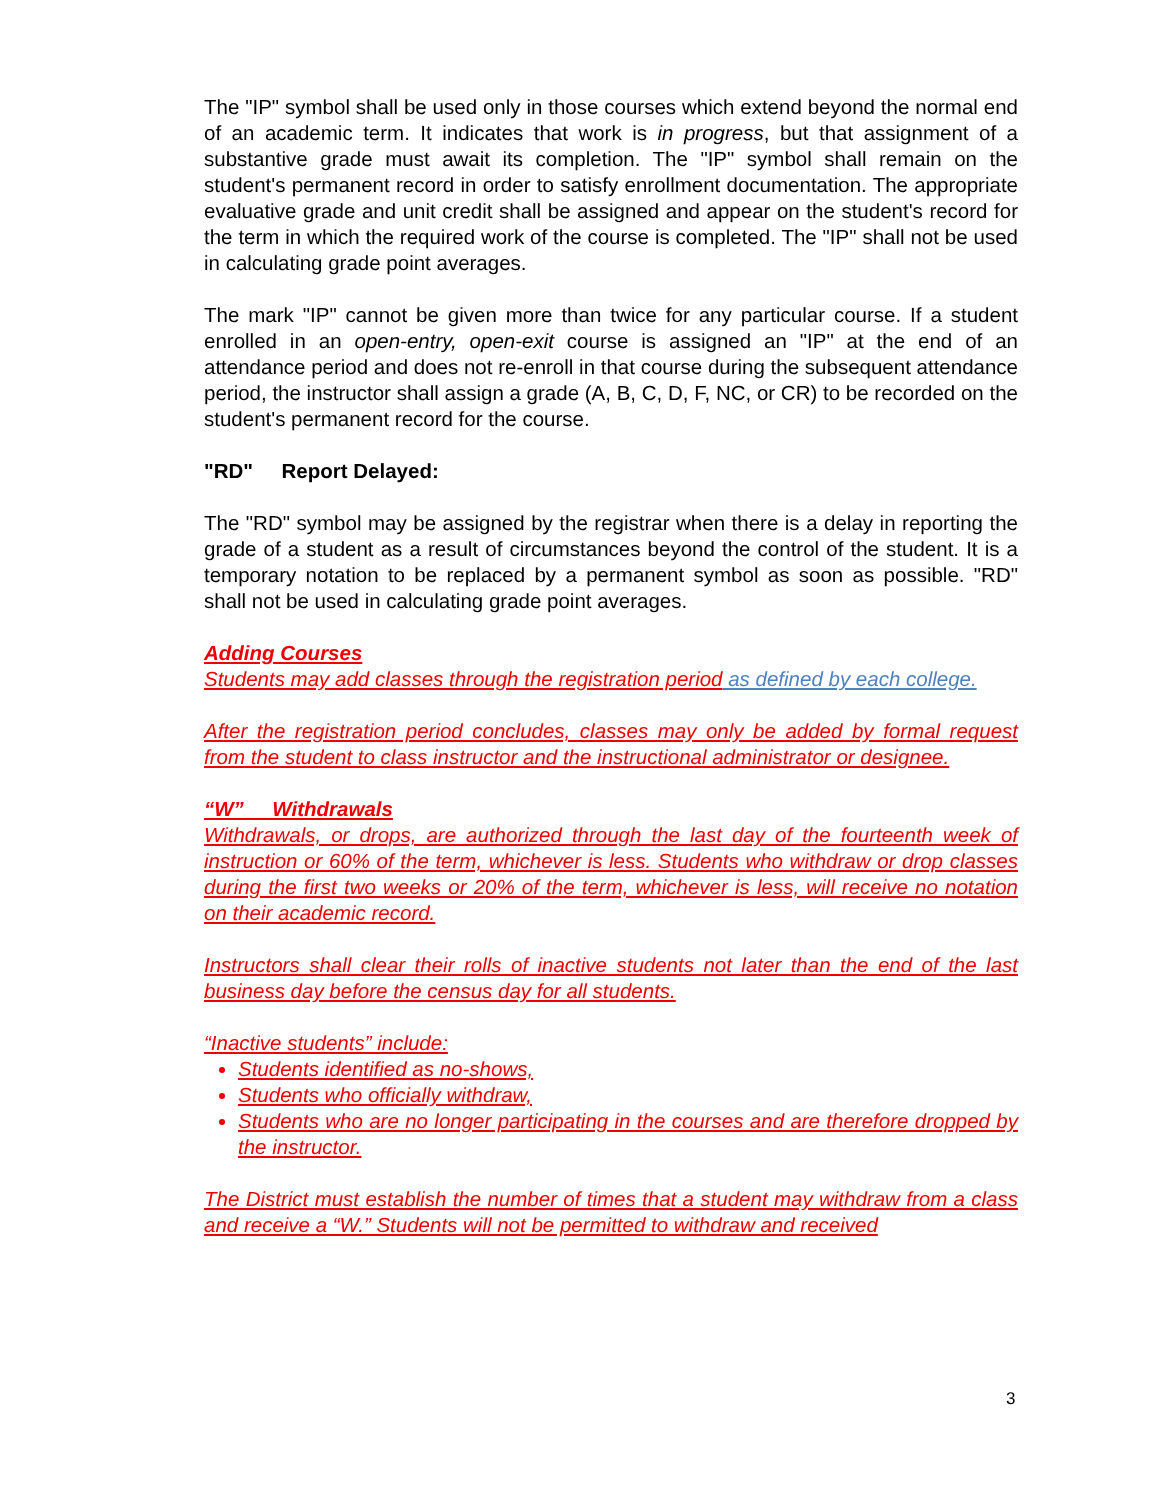The "IP" symbol shall be used only in those courses which extend beyond the normal end of an academic term. It indicates that work is in progress, but that assignment of a substantive grade must await its completion. The "IP" symbol shall remain on the student's permanent record in order to satisfy enrollment documentation. The appropriate evaluative grade and unit credit shall be assigned and appear on the student's record for the term in which the required work of the course is completed. The "IP" shall not be used in calculating grade point averages.
The mark "IP" cannot be given more than twice for any particular course. If a student enrolled in an open-entry, open-exit course is assigned an "IP" at the end of an attendance period and does not re-enroll in that course during the subsequent attendance period, the instructor shall assign a grade (A, B, C, D, F, NC, or CR) to be recorded on the student's permanent record for the course.
"RD" Report Delayed:
The "RD" symbol may be assigned by the registrar when there is a delay in reporting the grade of a student as a result of circumstances beyond the control of the student. It is a temporary notation to be replaced by a permanent symbol as soon as possible. "RD" shall not be used in calculating grade point averages.
Adding Courses
Students may add classes through the registration period as defined by each college.
After the registration period concludes, classes may only be added by formal request from the student to class instructor and the instructional administrator or designee.
“W” Withdrawals
Withdrawals, or drops, are authorized through the last day of the fourteenth week of instruction or 60% of the term, whichever is less. Students who withdraw or drop classes during the first two weeks or 20% of the term, whichever is less, will receive no notation on their academic record.
Instructors shall clear their rolls of inactive students not later than the end of the last business day before the census day for all students.
“Inactive students” include:
Students identified as no-shows,
Students who officially withdraw,
Students who are no longer participating in the courses and are therefore dropped by the instructor.
The District must establish the number of times that a student may withdraw from a class and receive a “W.” Students will not be permitted to withdraw and received
3